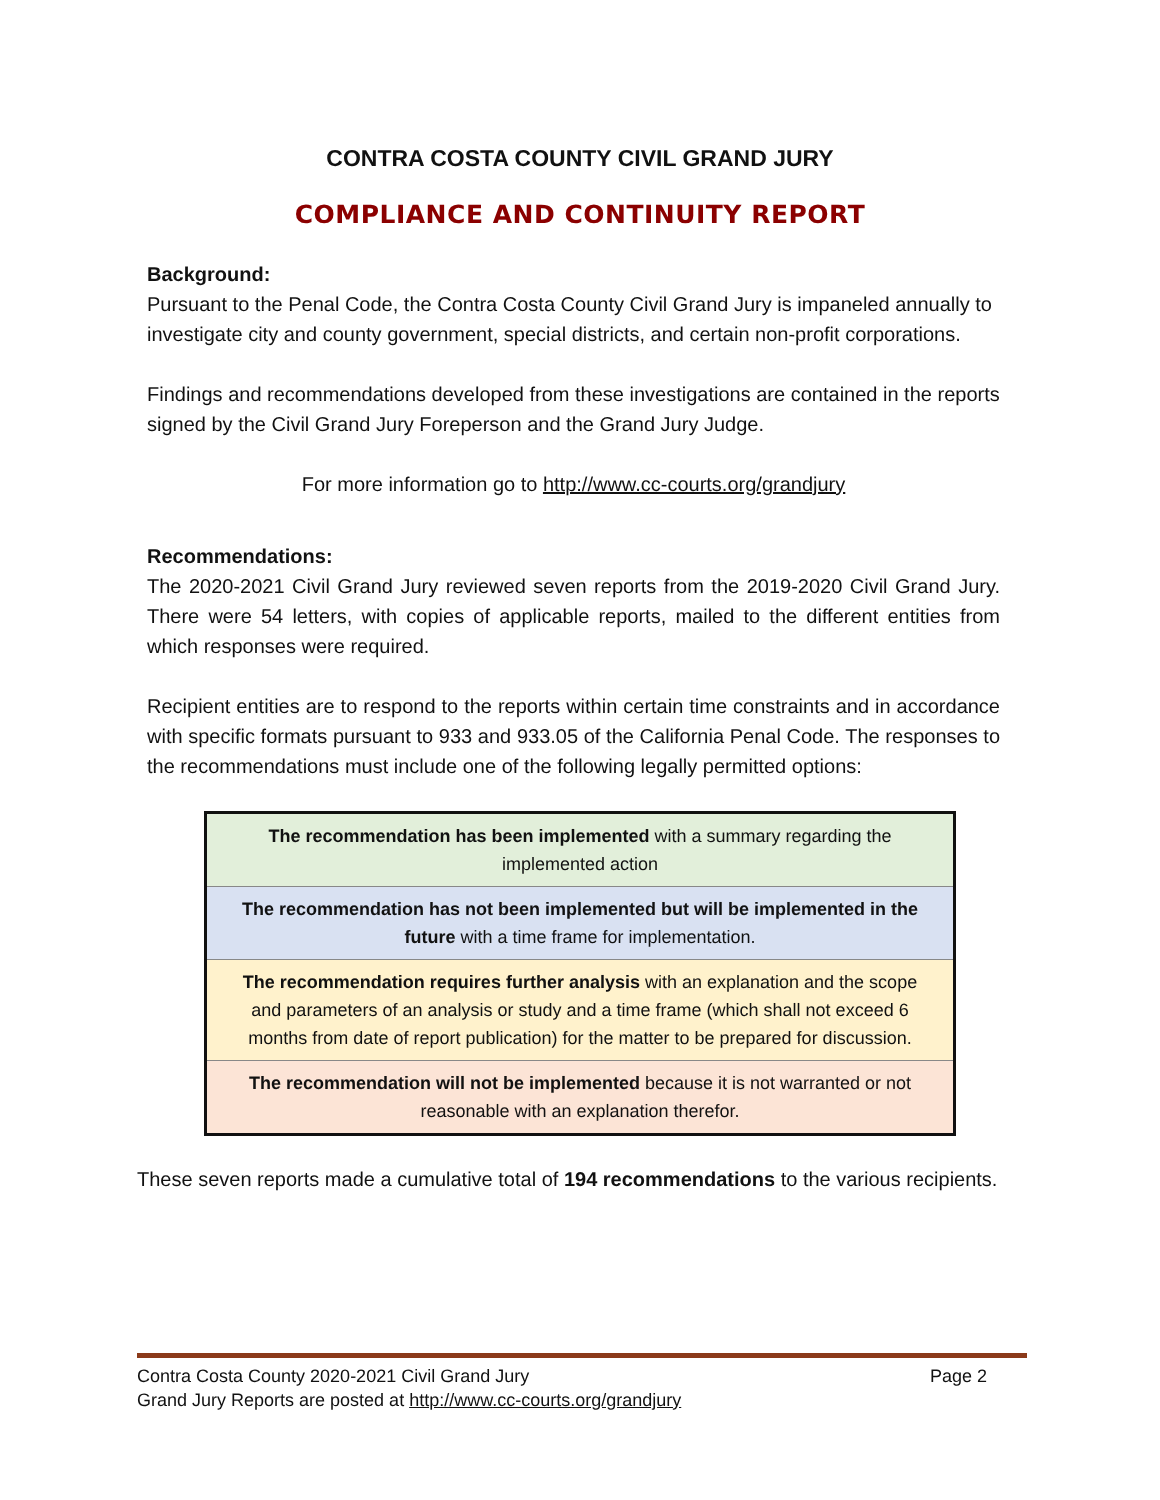CONTRA COSTA COUNTY CIVIL GRAND JURY
COMPLIANCE AND CONTINUITY REPORT
Background:
Pursuant to the Penal Code, the Contra Costa County Civil Grand Jury is impaneled annually to investigate city and county government, special districts, and certain non-profit corporations.
Findings and recommendations developed from these investigations are contained in the reports signed by the Civil Grand Jury Foreperson and the Grand Jury Judge.
For more information go to http://www.cc-courts.org/grandjury
Recommendations:
The 2020-2021 Civil Grand Jury reviewed seven reports from the 2019-2020 Civil Grand Jury. There were 54 letters, with copies of applicable reports, mailed to the different entities from which responses were required.
Recipient entities are to respond to the reports within certain time constraints and in accordance with specific formats pursuant to 933 and 933.05 of the California Penal Code. The responses to the recommendations must include one of the following legally permitted options:
| The recommendation has been implemented with a summary regarding the implemented action |
| The recommendation has not been implemented but will be implemented in the future with a time frame for implementation. |
| The recommendation requires further analysis with an explanation and the scope and parameters of an analysis or study and a time frame (which shall not exceed 6 months from date of report publication) for the matter to be prepared for discussion. |
| The recommendation will not be implemented because it is not warranted or not reasonable with an explanation therefor. |
These seven reports made a cumulative total of 194 recommendations to the various recipients.
Contra Costa County 2020-2021 Civil Grand Jury Page 2
Grand Jury Reports are posted at http://www.cc-courts.org/grandjury